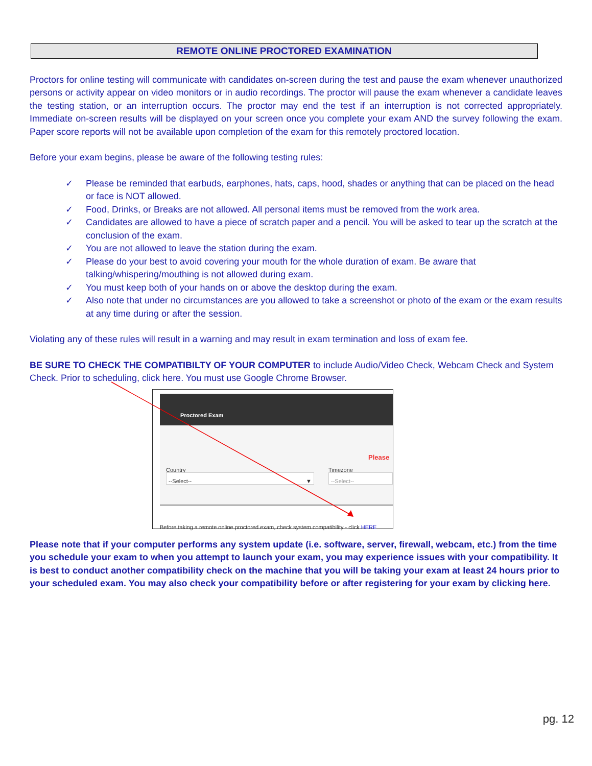REMOTE ONLINE PROCTORED EXAMINATION
Proctors for online testing will communicate with candidates on-screen during the test and pause the exam whenever unauthorized persons or activity appear on video monitors or in audio recordings. The proctor will pause the exam whenever a candidate leaves the testing station, or an interruption occurs. The proctor may end the test if an interruption is not corrected appropriately. Immediate on-screen results will be displayed on your screen once you complete your exam AND the survey following the exam. Paper score reports will not be available upon completion of the exam for this remotely proctored location.
Before your exam begins, please be aware of the following testing rules:
✓ Please be reminded that earbuds, earphones, hats, caps, hood, shades or anything that can be placed on the head or face is NOT allowed.
✓ Food, Drinks, or Breaks are not allowed. All personal items must be removed from the work area.
✓ Candidates are allowed to have a piece of scratch paper and a pencil. You will be asked to tear up the scratch at the conclusion of the exam.
✓ You are not allowed to leave the station during the exam.
✓ Please do your best to avoid covering your mouth for the whole duration of exam. Be aware that talking/whispering/mouthing is not allowed during exam.
✓ You must keep both of your hands on or above the desktop during the exam.
✓ Also note that under no circumstances are you allowed to take a screenshot or photo of the exam or the exam results at any time during or after the session.
Violating any of these rules will result in a warning and may result in exam termination and loss of exam fee.
BE SURE TO CHECK THE COMPATIBILTY OF YOUR COMPUTER to include Audio/Video Check, Webcam Check and System Check. Prior to scheduling, click here. You must use Google Chrome Browser.
Proctored Exam
Please
Country Timezone
--Select-- ▼ --Select--
Before taking a remote online proctored exam, check system compatibility - click HERE
Please note that if your computer performs any system update (i.e. software, server, firewall, webcam, etc.) from the time you schedule your exam to when you attempt to launch your exam, you may experience issues with your compatibility. It is best to conduct another compatibility check on the machine that you will be taking your exam at least 24 hours prior to your scheduled exam. You may also check your compatibility before or after registering for your exam by clicking here.
pg. 12